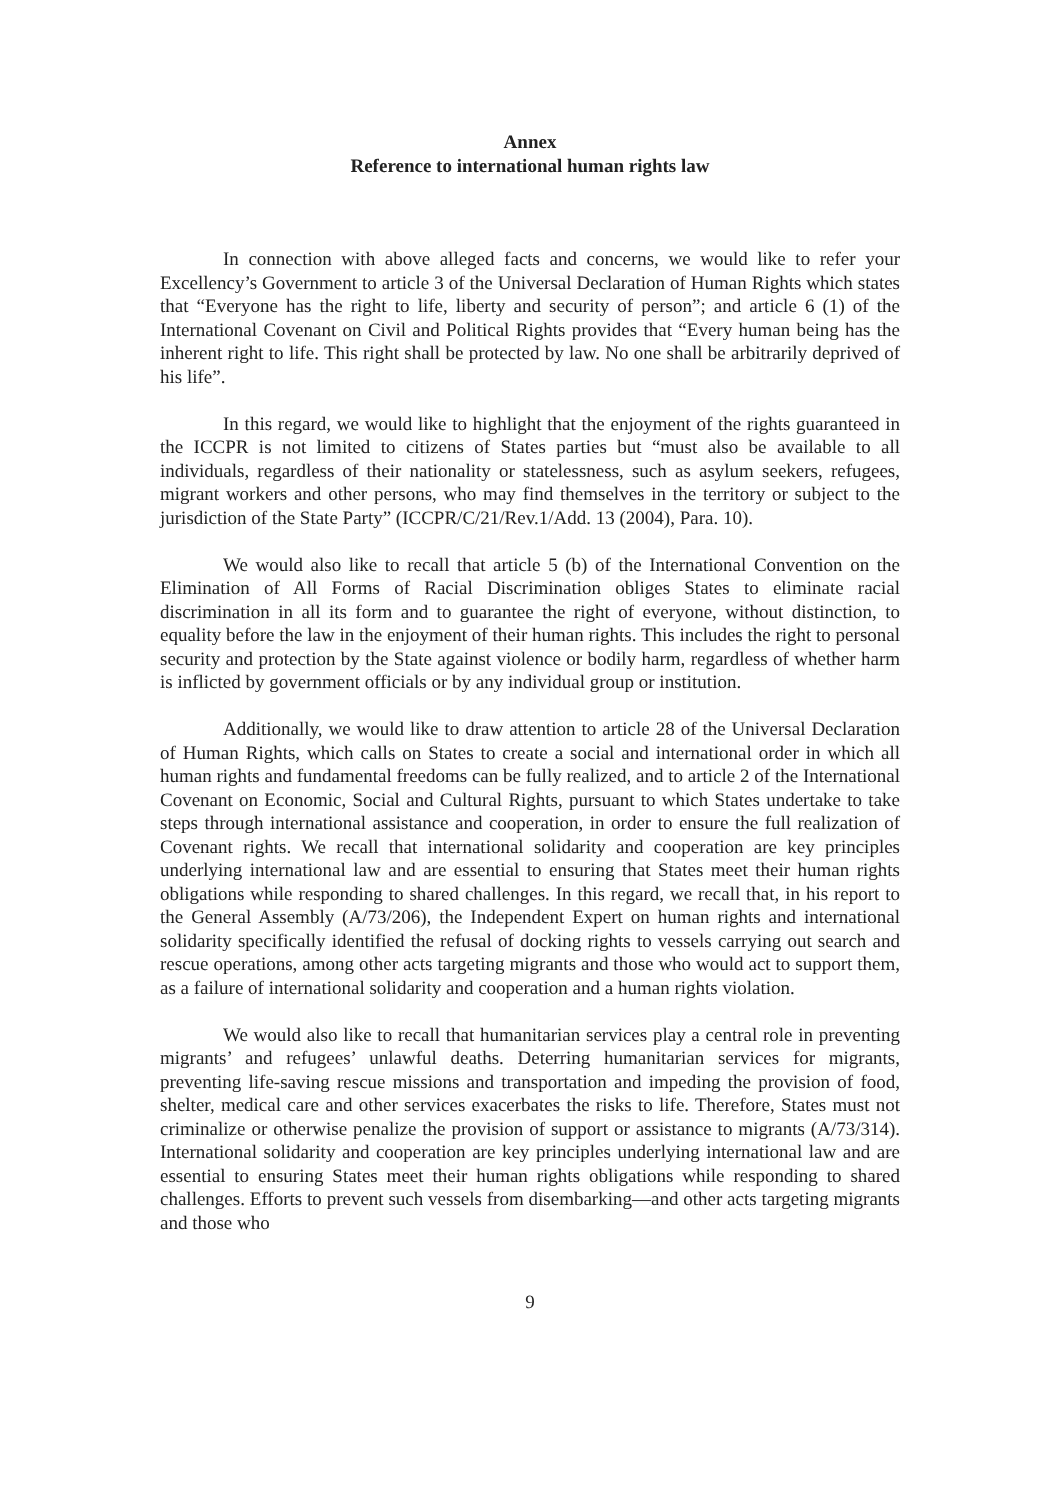Annex
Reference to international human rights law
In connection with above alleged facts and concerns, we would like to refer your Excellency’s Government to article 3 of the Universal Declaration of Human Rights which states that “Everyone has the right to life, liberty and security of person”; and article 6 (1) of the International Covenant on Civil and Political Rights provides that “Every human being has the inherent right to life. This right shall be protected by law. No one shall be arbitrarily deprived of his life”.
In this regard, we would like to highlight that the enjoyment of the rights guaranteed in the ICCPR is not limited to citizens of States parties but “must also be available to all individuals, regardless of their nationality or statelessness, such as asylum seekers, refugees, migrant workers and other persons, who may find themselves in the territory or subject to the jurisdiction of the State Party” (ICCPR/C/21/Rev.1/Add. 13 (2004), Para. 10).
We would also like to recall that article 5 (b) of the International Convention on the Elimination of All Forms of Racial Discrimination obliges States to eliminate racial discrimination in all its form and to guarantee the right of everyone, without distinction, to equality before the law in the enjoyment of their human rights. This includes the right to personal security and protection by the State against violence or bodily harm, regardless of whether harm is inflicted by government officials or by any individual group or institution.
Additionally, we would like to draw attention to article 28 of the Universal Declaration of Human Rights, which calls on States to create a social and international order in which all human rights and fundamental freedoms can be fully realized, and to article 2 of the International Covenant on Economic, Social and Cultural Rights, pursuant to which States undertake to take steps through international assistance and cooperation, in order to ensure the full realization of Covenant rights. We recall that international solidarity and cooperation are key principles underlying international law and are essential to ensuring that States meet their human rights obligations while responding to shared challenges. In this regard, we recall that, in his report to the General Assembly (A/73/206), the Independent Expert on human rights and international solidarity specifically identified the refusal of docking rights to vessels carrying out search and rescue operations, among other acts targeting migrants and those who would act to support them, as a failure of international solidarity and cooperation and a human rights violation.
We would also like to recall that humanitarian services play a central role in preventing migrants’ and refugees’ unlawful deaths. Deterring humanitarian services for migrants, preventing life-saving rescue missions and transportation and impeding the provision of food, shelter, medical care and other services exacerbates the risks to life. Therefore, States must not criminalize or otherwise penalize the provision of support or assistance to migrants (A/73/314). International solidarity and cooperation are key principles underlying international law and are essential to ensuring States meet their human rights obligations while responding to shared challenges. Efforts to prevent such vessels from disembarking—and other acts targeting migrants and those who
9